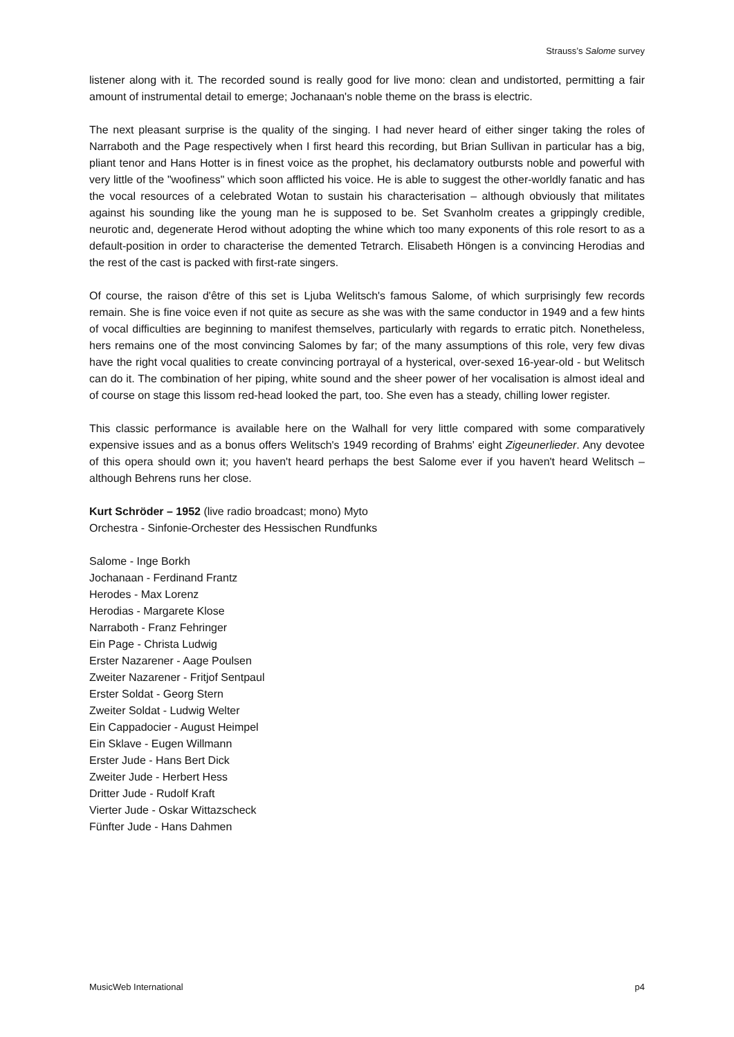Strauss’s Salome survey
listener along with it. The recorded sound is really good for live mono: clean and undistorted, permitting a fair amount of instrumental detail to emerge; Jochanaan's noble theme on the brass is electric.
The next pleasant surprise is the quality of the singing. I had never heard of either singer taking the roles of Narraboth and the Page respectively when I first heard this recording, but Brian Sullivan in particular has a big, pliant tenor and Hans Hotter is in finest voice as the prophet, his declamatory outbursts noble and powerful with very little of the "woofiness" which soon afflicted his voice. He is able to suggest the other-worldly fanatic and has the vocal resources of a celebrated Wotan to sustain his characterisation – although obviously that militates against his sounding like the young man he is supposed to be. Set Svanholm creates a grippingly credible, neurotic and, degenerate Herod without adopting the whine which too many exponents of this role resort to as a default-position in order to characterise the demented Tetrarch. Elisabeth Höngen is a convincing Herodias and the rest of the cast is packed with first-rate singers.
Of course, the raison d'être of this set is Ljuba Welitsch's famous Salome, of which surprisingly few records remain. She is fine voice even if not quite as secure as she was with the same conductor in 1949 and a few hints of vocal difficulties are beginning to manifest themselves, particularly with regards to erratic pitch. Nonetheless, hers remains one of the most convincing Salomes by far; of the many assumptions of this role, very few divas have the right vocal qualities to create convincing portrayal of a hysterical, over-sexed 16-year-old - but Welitsch can do it. The combination of her piping, white sound and the sheer power of her vocalisation is almost ideal and of course on stage this lissom red-head looked the part, too. She even has a steady, chilling lower register.
This classic performance is available here on the Walhall for very little compared with some comparatively expensive issues and as a bonus offers Welitsch's 1949 recording of Brahms' eight Zigeunerlieder. Any devotee of this opera should own it; you haven't heard perhaps the best Salome ever if you haven't heard Welitsch – although Behrens runs her close.
Kurt Schröder – 1952 (live radio broadcast; mono) Myto
Orchestra - Sinfonie-Orchester des Hessischen Rundfunks
Salome - Inge Borkh
Jochanaan - Ferdinand Frantz
Herodes - Max Lorenz
Herodias - Margarete Klose
Narraboth - Franz Fehringer
Ein Page - Christa Ludwig
Erster Nazarener - Aage Poulsen
Zweiter Nazarener - Fritjof Sentpaul
Erster Soldat - Georg Stern
Zweiter Soldat - Ludwig Welter
Ein Cappadocier - August Heimpel
Ein Sklave - Eugen Willmann
Erster Jude - Hans Bert Dick
Zweiter Jude - Herbert Hess
Dritter Jude - Rudolf Kraft
Vierter Jude - Oskar Wittazscheck
Fünfter Jude - Hans Dahmen
MusicWeb International p4